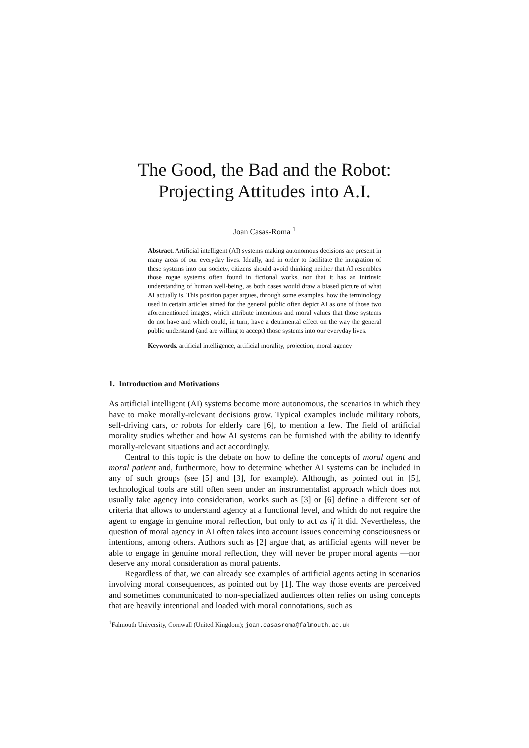The Good, the Bad and the Robot:
Projecting Attitudes into A.I.
Joan Casas-Roma <sup>1</sup>
Abstract. Artificial intelligent (AI) systems making autonomous decisions are present in many areas of our everyday lives. Ideally, and in order to facilitate the integration of these systems into our society, citizens should avoid thinking neither that AI resembles those rogue systems often found in fictional works, nor that it has an intrinsic understanding of human well-being, as both cases would draw a biased picture of what AI actually is. This position paper argues, through some examples, how the terminology used in certain articles aimed for the general public often depict AI as one of those two aforementioned images, which attribute intentions and moral values that those systems do not have and which could, in turn, have a detrimental effect on the way the general public understand (and are willing to accept) those systems into our everyday lives.
Keywords. artificial intelligence, artificial morality, projection, moral agency
1. Introduction and Motivations
As artificial intelligent (AI) systems become more autonomous, the scenarios in which they have to make morally-relevant decisions grow. Typical examples include military robots, self-driving cars, or robots for elderly care [6], to mention a few. The field of artificial morality studies whether and how AI systems can be furnished with the ability to identify morally-relevant situations and act accordingly.
Central to this topic is the debate on how to define the concepts of moral agent and moral patient and, furthermore, how to determine whether AI systems can be included in any of such groups (see [5] and [3], for example). Although, as pointed out in [5], technological tools are still often seen under an instrumentalist approach which does not usually take agency into consideration, works such as [3] or [6] define a different set of criteria that allows to understand agency at a functional level, and which do not require the agent to engage in genuine moral reflection, but only to act as if it did. Nevertheless, the question of moral agency in AI often takes into account issues concerning consciousness or intentions, among others. Authors such as [2] argue that, as artificial agents will never be able to engage in genuine moral reflection, they will never be proper moral agents —nor deserve any moral consideration as moral patients.
Regardless of that, we can already see examples of artificial agents acting in scenarios involving moral consequences, as pointed out by [1]. The way those events are perceived and sometimes communicated to non-specialized audiences often relies on using concepts that are heavily intentional and loaded with moral connotations, such as
<sup>1</sup> Falmouth University, Cornwall (United Kingdom); joan.casasroma@falmouth.ac.uk